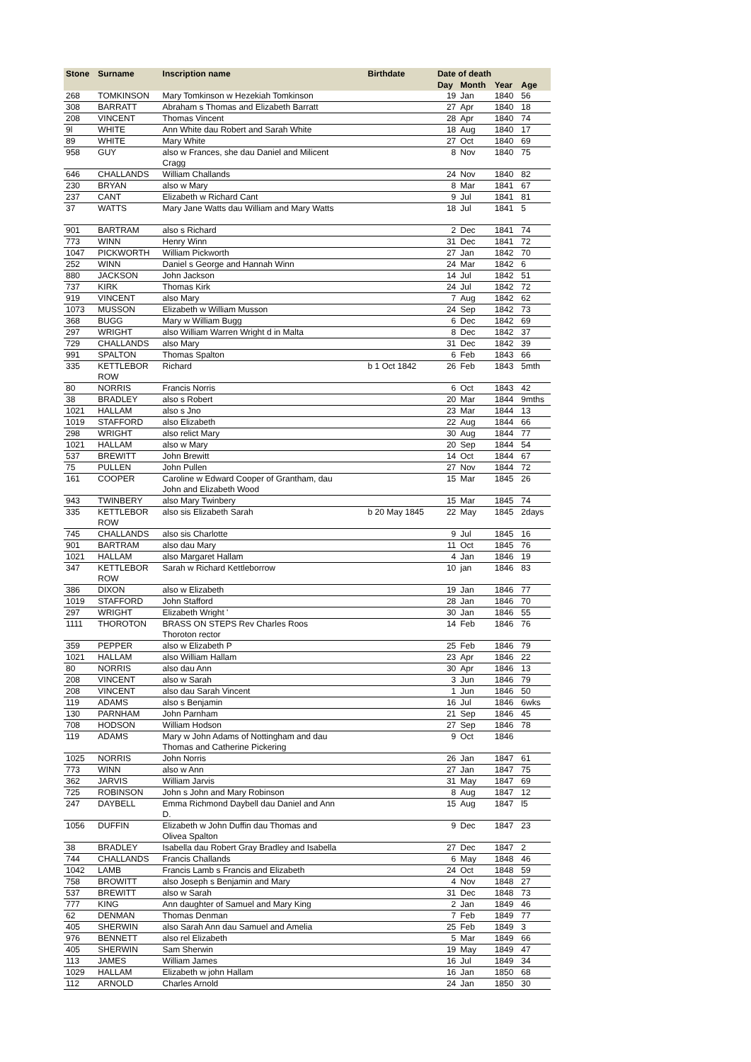| Stone | Surname | Inscription name | Birthdate | Date of death | | | |
| --- | --- | --- | --- | --- | --- | --- | --- |
| | | | | Day | Month | Year | Age |
| 268 | TOMKINSON | Mary Tomkinson w Hezekiah Tomkinson | | 19 | Jan | 1840 | 56 |
| 308 | BARRATT | Abraham s Thomas and Elizabeth Barratt | | 27 | Apr | 1840 | 18 |
| 208 | VINCENT | Thomas Vincent | | 28 | Apr | 1840 | 74 |
| 9l | WHITE | Ann White dau Robert and Sarah White | | 18 | Aug | 1840 | 17 |
| 89 | WHITE | Mary White | | 27 | Oct | 1840 | 69 |
| 958 | GUY | also w Frances, she dau Daniel and Milicent Cragg | | 8 | Nov | 1840 | 75 |
| 646 | CHALLANDS | William Challands | | 24 | Nov | 1840 | 82 |
| 230 | BRYAN | also w Mary | | 8 | Mar | 1841 | 67 |
| 237 | CANT | Elizabeth w Richard Cant | | 9 | Jul | 1841 | 81 |
| 37 | WATTS | Mary Jane Watts dau William and Mary Watts | | 18 | Jul | 1841 | 5 |
| 901 | BARTRAM | also s Richard | | 2 | Dec | 1841 | 74 |
| 773 | WINN | Henry Winn | | 31 | Dec | 1841 | 72 |
| 1047 | PICKWORTH | William Pickworth | | 27 | Jan | 1842 | 70 |
| 252 | WINN | Daniel s George and Hannah Winn | | 24 | Mar | 1842 | 6 |
| 880 | JACKSON | John Jackson | | 14 | Jul | 1842 | 51 |
| 737 | KIRK | Thomas Kirk | | 24 | Jul | 1842 | 72 |
| 919 | VINCENT | also Mary | | 7 | Aug | 1842 | 62 |
| 1073 | MUSSON | Elizabeth w William Musson | | 24 | Sep | 1842 | 73 |
| 368 | BUGG | Mary w William Bugg | | 6 | Dec | 1842 | 69 |
| 297 | WRIGHT | also William Warren Wright d in Malta | | 8 | Dec | 1842 | 37 |
| 729 | CHALLANDS | also Mary | | 31 | Dec | 1842 | 39 |
| 991 | SPALTON | Thomas Spalton | | 6 | Feb | 1843 | 66 |
| 335 | KETTLEBOR ROW | Richard | b 1 Oct 1842 | 26 | Feb | 1843 | 5mth |
| 80 | NORRIS | Francis Norris | | 6 | Oct | 1843 | 42 |
| 38 | BRADLEY | also s Robert | | 20 | Mar | 1844 | 9mths |
| 1021 | HALLAM | also s Jno | | 23 | Mar | 1844 | 13 |
| 1019 | STAFFORD | also Elizabeth | | 22 | Aug | 1844 | 66 |
| 298 | WRIGHT | also relict Mary | | 30 | Aug | 1844 | 77 |
| 1021 | HALLAM | also w Mary | | 20 | Sep | 1844 | 54 |
| 537 | BREWITT | John Brewitt | | 14 | Oct | 1844 | 67 |
| 75 | PULLEN | John Pullen | | 27 | Nov | 1844 | 72 |
| 161 | COOPER | Caroline w Edward Cooper of Grantham, dau John and Elizabeth Wood | | 15 | Mar | 1845 | 26 |
| 943 | TWINBERY | also Mary Twinbery | | 15 | Mar | 1845 | 74 |
| 335 | KETTLEBOR ROW | also sis Elizabeth Sarah | b 20 May 1845 | 22 | May | 1845 | 2days |
| 745 | CHALLANDS | also sis Charlotte | | 9 | Jul | 1845 | 16 |
| 901 | BARTRAM | also dau Mary | | 11 | Oct | 1845 | 76 |
| 1021 | HALLAM | also Margaret Hallam | | 4 | Jan | 1846 | 19 |
| 347 | KETTLEBOR ROW | Sarah w Richard Kettleborrow | | 10 | jan | 1846 | 83 |
| 386 | DIXON | also w Elizabeth | | 19 | Jan | 1846 | 77 |
| 1019 | STAFFORD | John Stafford | | 28 | Jan | 1846 | 70 |
| 297 | WRIGHT | Elizabeth Wright ' | | 30 | Jan | 1846 | 55 |
| 1111 | THOROTON | BRASS ON STEPS Rev Charles Roos Thoroton rector | | 14 | Feb | 1846 | 76 |
| 359 | PEPPER | also w Elizabeth P | | 25 | Feb | 1846 | 79 |
| 1021 | HALLAM | also William Hallam | | 23 | Apr | 1846 | 22 |
| 80 | NORRIS | also dau Ann | | 30 | Apr | 1846 | 13 |
| 208 | VINCENT | also w Sarah | | 3 | Jun | 1846 | 79 |
| 208 | VINCENT | also dau Sarah Vincent | | 1 | Jun | 1846 | 50 |
| 119 | ADAMS | also s Benjamin | | 16 | Jul | 1846 | 6wks |
| 130 | PARNHAM | John Parnham | | 21 | Sep | 1846 | 45 |
| 708 | HODSON | William Hodson | | 27 | Sep | 1846 | 78 |
| 119 | ADAMS | Mary w John Adams of Nottingham and dau Thomas and Catherine Pickering | | 9 | Oct | 1846 | |
| 1025 | NORRIS | John Norris | | 26 | Jan | 1847 | 61 |
| 773 | WINN | also w Ann | | 27 | Jan | 1847 | 75 |
| 362 | JARVIS | William Jarvis | | 31 | May | 1847 | 69 |
| 725 | ROBINSON | John s John and Mary Robinson | | 8 | Aug | 1847 | 12 |
| 247 | DAYBELL | Emma Richmond Daybell dau Daniel and Ann D. | | 15 | Aug | 1847 | l5 |
| 1056 | DUFFIN | Elizabeth w John Duffin dau Thomas and Olivea Spalton | | 9 | Dec | 1847 | 23 |
| 38 | BRADLEY | Isabella dau Robert Gray Bradley and Isabella | | 27 | Dec | 1847 | 2 |
| 744 | CHALLANDS | Francis Challands | | 6 | May | 1848 | 46 |
| 1042 | LAMB | Francis Lamb s Francis and Elizabeth | | 24 | Oct | 1848 | 59 |
| 758 | BROWITT | also Joseph s Benjamin and Mary | | 4 | Nov | 1848 | 27 |
| 537 | BREWITT | also w Sarah | | 31 | Dec | 1848 | 73 |
| 777 | KING | Ann daughter of Samuel and Mary King | | 2 | Jan | 1849 | 46 |
| 62 | DENMAN | Thomas Denman | | 7 | Feb | 1849 | 77 |
| 405 | SHERWIN | also Sarah Ann dau Samuel and Amelia | | 25 | Feb | 1849 | 3 |
| 976 | BENNETT | also rel Elizabeth | | 5 | Mar | 1849 | 66 |
| 405 | SHERWIN | Sam Sherwin | | 19 | May | 1849 | 47 |
| 113 | JAMES | William James | | 16 | Jul | 1849 | 34 |
| 1029 | HALLAM | Elizabeth w john Hallam | | 16 | Jan | 1850 | 68 |
| 112 | ARNOLD | Charles Arnold | | 24 | Jan | 1850 | 30 |